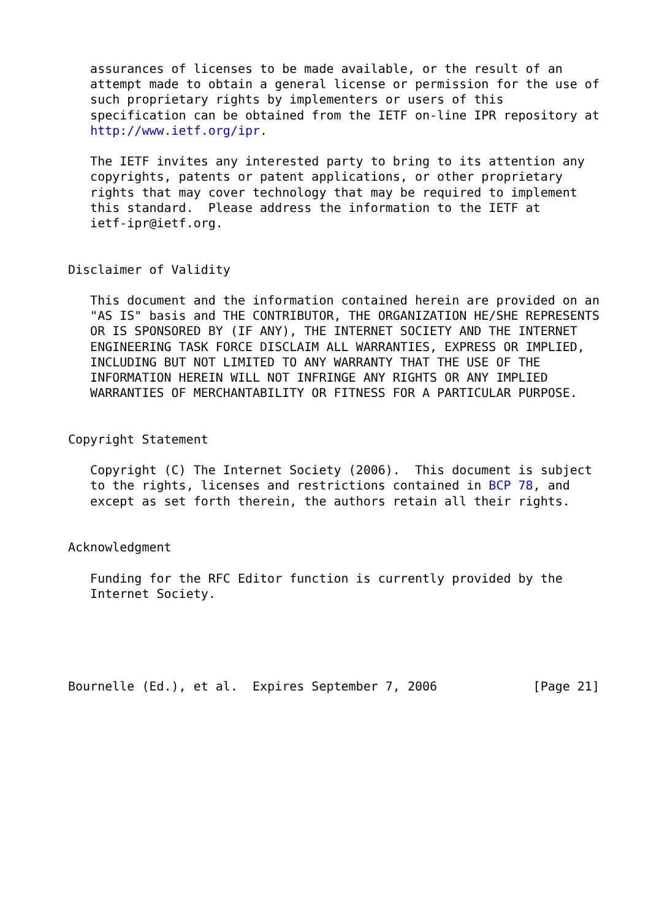assurances of licenses to be made available, or the result of an
   attempt made to obtain a general license or permission for the use of
   such proprietary rights by implementers or users of this
   specification can be obtained from the IETF on-line IPR repository at
   http://www.ietf.org/ipr.

   The IETF invites any interested party to bring to its attention any
   copyrights, patents or patent applications, or other proprietary
   rights that may cover technology that may be required to implement
   this standard.  Please address the information to the IETF at
   ietf-ipr@ietf.org.


Disclaimer of Validity

   This document and the information contained herein are provided on an
   "AS IS" basis and THE CONTRIBUTOR, THE ORGANIZATION HE/SHE REPRESENTS
   OR IS SPONSORED BY (IF ANY), THE INTERNET SOCIETY AND THE INTERNET
   ENGINEERING TASK FORCE DISCLAIM ALL WARRANTIES, EXPRESS OR IMPLIED,
   INCLUDING BUT NOT LIMITED TO ANY WARRANTY THAT THE USE OF THE
   INFORMATION HEREIN WILL NOT INFRINGE ANY RIGHTS OR ANY IMPLIED
   WARRANTIES OF MERCHANTABILITY OR FITNESS FOR A PARTICULAR PURPOSE.


Copyright Statement

   Copyright (C) The Internet Society (2006).  This document is subject
   to the rights, licenses and restrictions contained in BCP 78, and
   except as set forth therein, the authors retain all their rights.


Acknowledgment

   Funding for the RFC Editor function is currently provided by the
   Internet Society.





Bournelle (Ed.), et al.  Expires September 7, 2006             [Page 21]